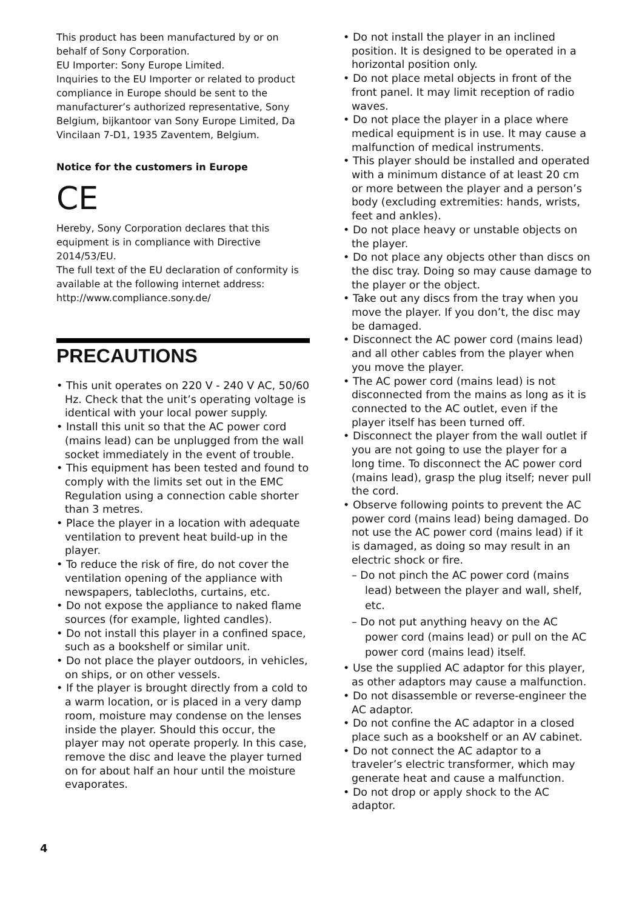This product has been manufactured by or on behalf of Sony Corporation.
EU Importer: Sony Europe Limited.
Inquiries to the EU Importer or related to product compliance in Europe should be sent to the manufacturer’s authorized representative, Sony Belgium, bijkantoor van Sony Europe Limited, Da Vincilaan 7-D1, 1935 Zaventem, Belgium.
Notice for the customers in Europe
CE
Hereby, Sony Corporation declares that this equipment is in compliance with Directive 2014/53/EU.
The full text of the EU declaration of conformity is available at the following internet address: http://www.compliance.sony.de/
PRECAUTIONS
• This unit operates on 220 V - 240 V AC, 50/60 Hz. Check that the unit’s operating voltage is identical with your local power supply.
• Install this unit so that the AC power cord (mains lead) can be unplugged from the wall socket immediately in the event of trouble.
• This equipment has been tested and found to comply with the limits set out in the EMC Regulation using a connection cable shorter than 3 metres.
• Place the player in a location with adequate ventilation to prevent heat build-up in the player.
• To reduce the risk of fire, do not cover the ventilation opening of the appliance with newspapers, tablecloths, curtains, etc.
• Do not expose the appliance to naked flame sources (for example, lighted candles).
• Do not install this player in a confined space, such as a bookshelf or similar unit.
• Do not place the player outdoors, in vehicles, on ships, or on other vessels.
• If the player is brought directly from a cold to a warm location, or is placed in a very damp room, moisture may condense on the lenses inside the player. Should this occur, the player may not operate properly. In this case, remove the disc and leave the player turned on for about half an hour until the moisture evaporates.
• Do not install the player in an inclined position. It is designed to be operated in a horizontal position only.
• Do not place metal objects in front of the front panel. It may limit reception of radio waves.
• Do not place the player in a place where medical equipment is in use. It may cause a malfunction of medical instruments.
• This player should be installed and operated with a minimum distance of at least 20 cm or more between the player and a person’s body (excluding extremities: hands, wrists, feet and ankles).
• Do not place heavy or unstable objects on the player.
• Do not place any objects other than discs on the disc tray. Doing so may cause damage to the player or the object.
• Take out any discs from the tray when you move the player. If you don’t, the disc may be damaged.
• Disconnect the AC power cord (mains lead) and all other cables from the player when you move the player.
• The AC power cord (mains lead) is not disconnected from the mains as long as it is connected to the AC outlet, even if the player itself has been turned off.
• Disconnect the player from the wall outlet if you are not going to use the player for a long time. To disconnect the AC power cord (mains lead), grasp the plug itself; never pull the cord.
• Observe following points to prevent the AC power cord (mains lead) being damaged. Do not use the AC power cord (mains lead) if it is damaged, as doing so may result in an electric shock or fire.
– Do not pinch the AC power cord (mains lead) between the player and wall, shelf, etc.
– Do not put anything heavy on the AC power cord (mains lead) or pull on the AC power cord (mains lead) itself.
• Use the supplied AC adaptor for this player, as other adaptors may cause a malfunction.
• Do not disassemble or reverse-engineer the AC adaptor.
• Do not confine the AC adaptor in a closed place such as a bookshelf or an AV cabinet.
• Do not connect the AC adaptor to a traveler’s electric transformer, which may generate heat and cause a malfunction.
• Do not drop or apply shock to the AC adaptor.
4